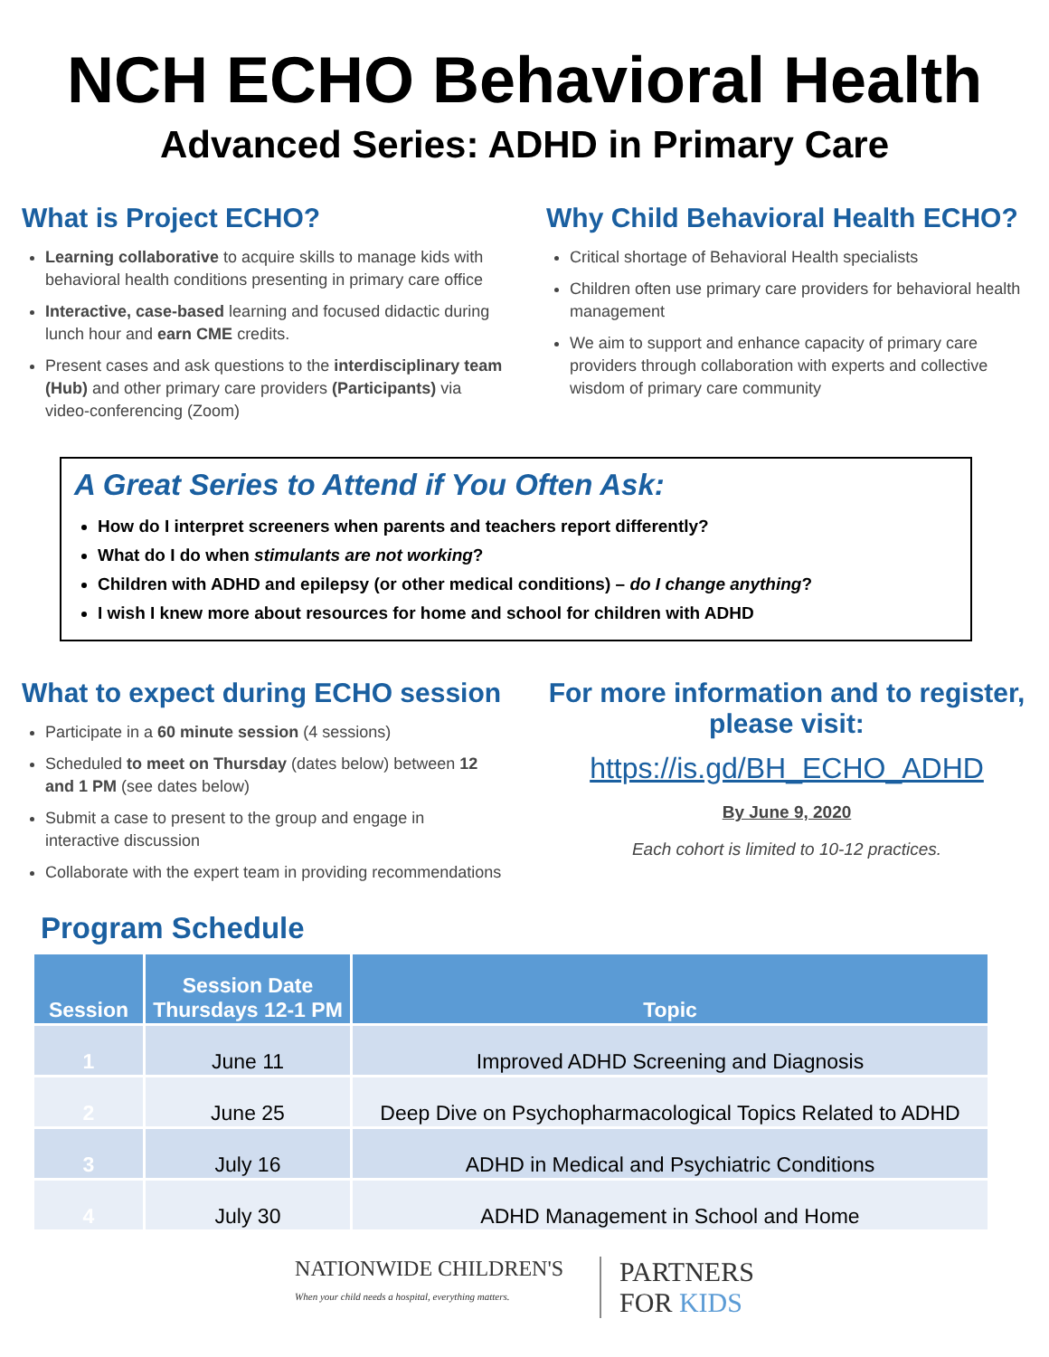NCH ECHO Behavioral Health
Advanced Series: ADHD in Primary Care
What is Project ECHO?
Learning collaborative to acquire skills to manage kids with behavioral health conditions presenting in primary care office
Interactive, case-based learning and focused didactic during lunch hour and earn CME credits.
Present cases and ask questions to the interdisciplinary team (Hub) and other primary care providers (Participants) via video-conferencing (Zoom)
Why Child Behavioral Health ECHO?
Critical shortage of Behavioral Health specialists
Children often use primary care providers for behavioral health management
We aim to support and enhance capacity of primary care providers through collaboration with experts and collective wisdom of primary care community
A Great Series to Attend if You Often Ask:
How do I interpret screeners when parents and teachers report differently?
What do I do when stimulants are not working?
Children with ADHD and epilepsy (or other medical conditions) – do I change anything?
I wish I knew more about resources for home and school for children with ADHD
What to expect during ECHO session
Participate in a 60 minute session (4 sessions)
Scheduled to meet on Thursday (dates below) between 12 and 1 PM (see dates below)
Submit a case to present to the group and engage in interactive discussion
Collaborate with the expert team in providing recommendations
For more information and to register, please visit:
https://is.gd/BH_ECHO_ADHD
By June 9, 2020
Each cohort is limited to 10-12 practices.
Program Schedule
| Session | Session Date Thursdays 12-1 PM | Topic |
| --- | --- | --- |
| 1 | June 11 | Improved ADHD Screening and Diagnosis |
| 2 | June 25 | Deep Dive on Psychopharmacological Topics Related to ADHD |
| 3 | July 16 | ADHD in Medical and Psychiatric Conditions |
| 4 | July 30 | ADHD Management in School and Home |
NATIONWIDE CHILDREN'S
When your child needs a hospital, everything matters.
PARTNERS
FOR KIDS